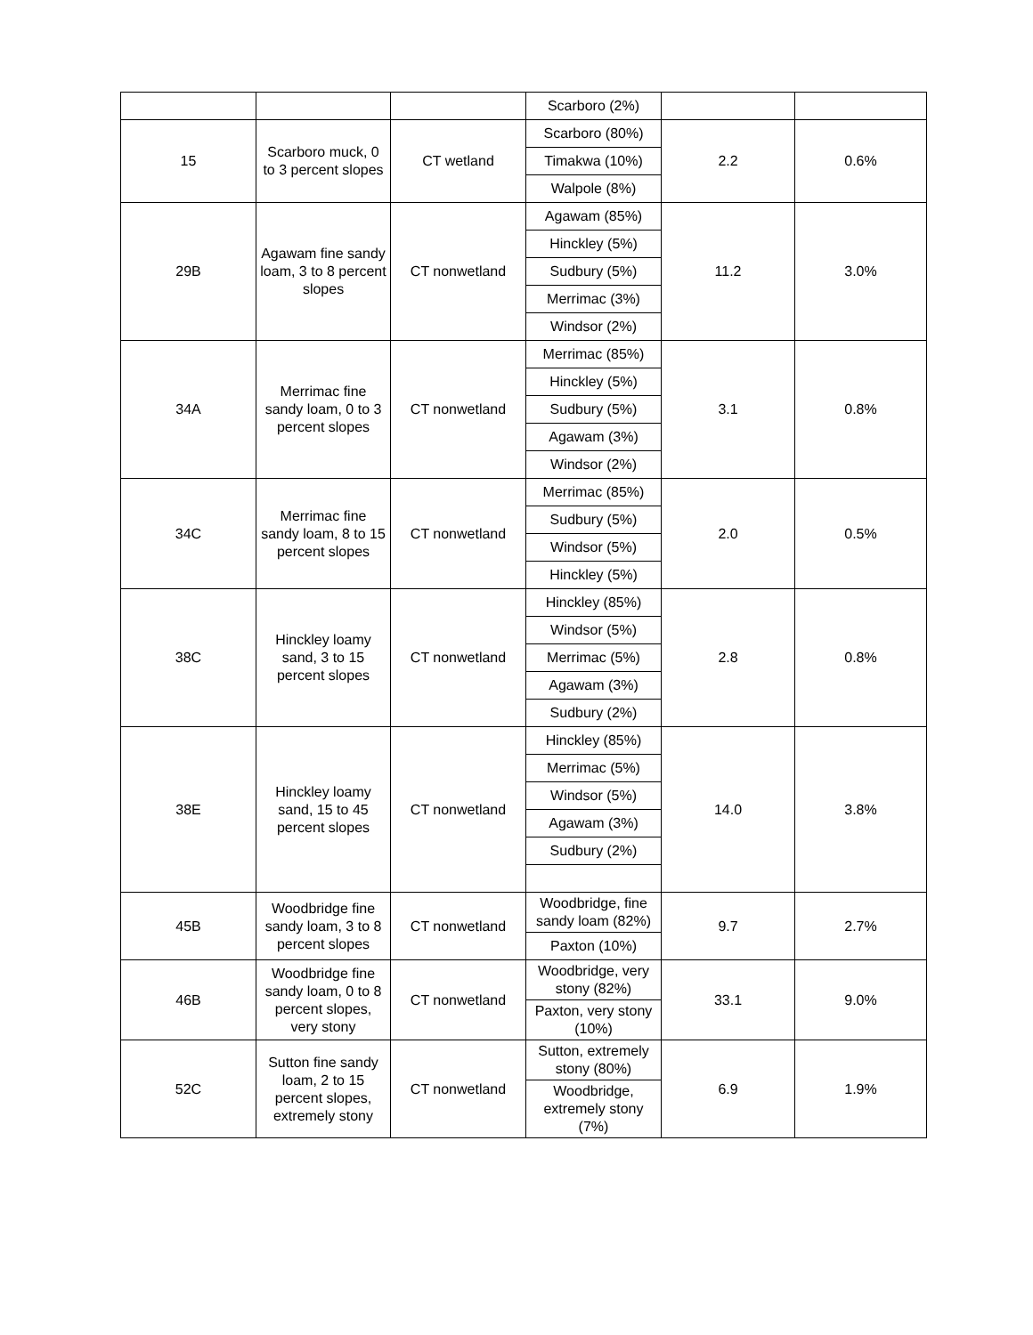| | | | Scarboro (2%) | | |
| 15 | Scarboro muck, 0 to 3 percent slopes | CT wetland | Scarboro (80%) | 2.2 | 0.6% |
| | | | Timakwa (10%) | | |
| | | | Walpole (8%) | | |
| 29B | Agawam fine sandy loam, 3 to 8 percent slopes | CT nonwetland | Agawam (85%) | 11.2 | 3.0% |
| | | | Hinckley (5%) | | |
| | | | Sudbury (5%) | | |
| | | | Merrimac (3%) | | |
| | | | Windsor (2%) | | |
| 34A | Merrimac fine sandy loam, 0 to 3 percent slopes | CT nonwetland | Merrimac (85%) | 3.1 | 0.8% |
| | | | Hinckley (5%) | | |
| | | | Sudbury (5%) | | |
| | | | Agawam (3%) | | |
| | | | Windsor (2%) | | |
| 34C | Merrimac fine sandy loam, 8 to 15 percent slopes | CT nonwetland | Merrimac (85%) | 2.0 | 0.5% |
| | | | Sudbury (5%) | | |
| | | | Windsor (5%) | | |
| | | | Hinckley (5%) | | |
| 38C | Hinckley loamy sand, 3 to 15 percent slopes | CT nonwetland | Hinckley (85%) | 2.8 | 0.8% |
| | | | Windsor (5%) | | |
| | | | Merrimac (5%) | | |
| | | | Agawam (3%) | | |
| | | | Sudbury (2%) | | |
| 38E | Hinckley loamy sand, 15 to 45 percent slopes | CT nonwetland | Hinckley (85%) | 14.0 | 3.8% |
| | | | Merrimac (5%) | | |
| | | | Windsor (5%) | | |
| | | | Agawam (3%) | | |
| | | | Sudbury (2%) | | |
| 45B | Woodbridge fine sandy loam, 3 to 8 percent slopes | CT nonwetland | Woodbridge, fine sandy loam (82%) | 9.7 | 2.7% |
| | | | Paxton (10%) | | |
| 46B | Woodbridge fine sandy loam, 0 to 8 percent slopes, very stony | CT nonwetland | Woodbridge, very stony (82%) | 33.1 | 9.0% |
| | | | Paxton, very stony (10%) | | |
| 52C | Sutton fine sandy loam, 2 to 15 percent slopes, extremely stony | CT nonwetland | Sutton, extremely stony (80%) | 6.9 | 1.9% |
| | | | Woodbridge, extremely stony (7%) | | |